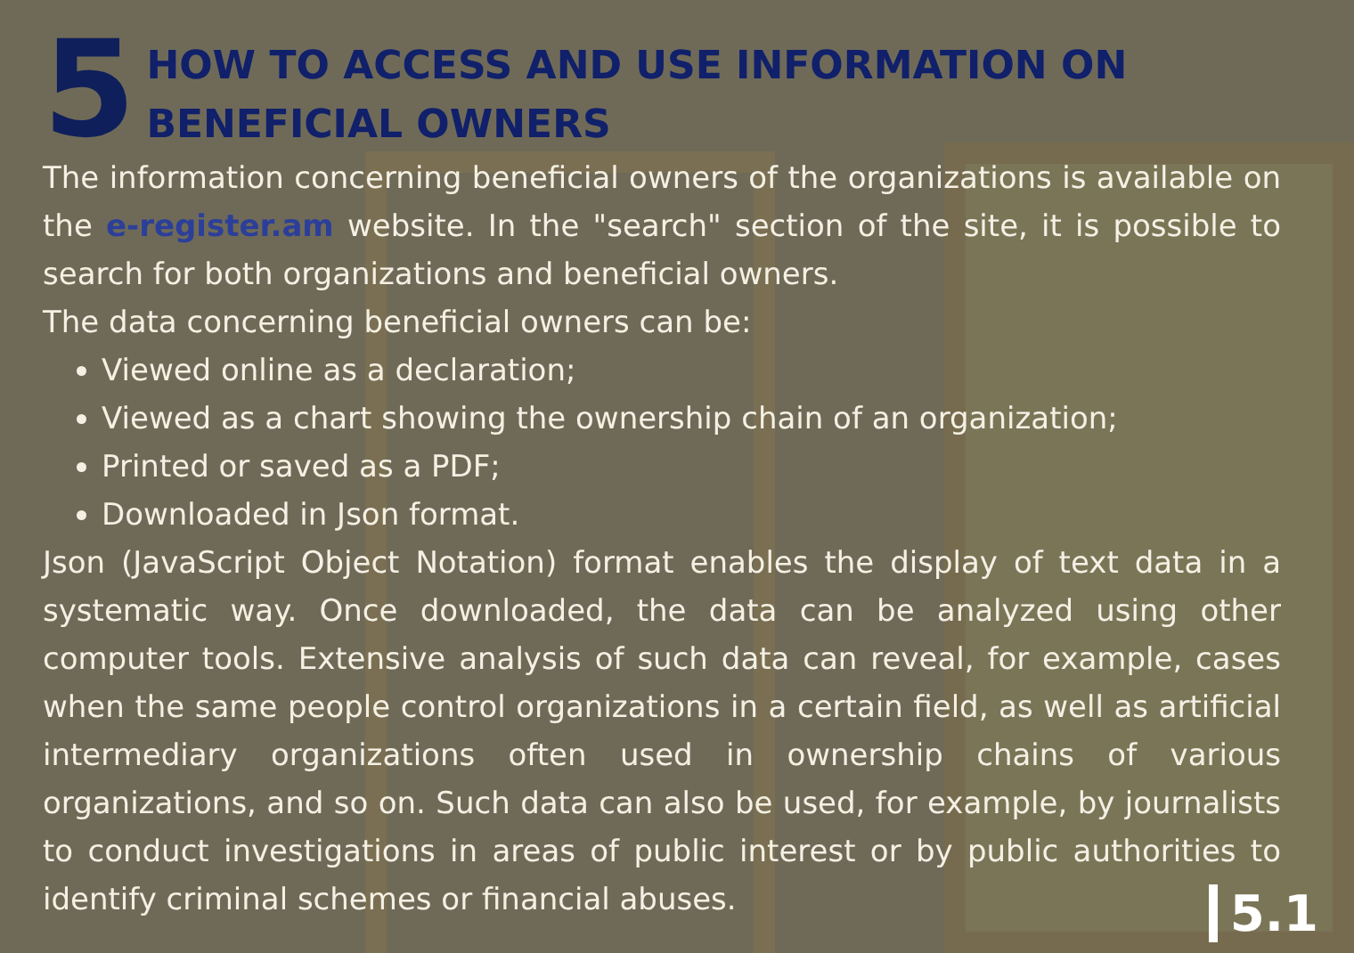5
HOW TO ACCESS AND USE INFORMATION ON BENEFICIAL OWNERS
The information concerning beneficial owners of the organizations is available on the e-register.am website. In the "search" section of the site, it is possible to search for both organizations and beneficial owners.
The data concerning beneficial owners can be:
Viewed online as a declaration;
Viewed as a chart showing the ownership chain of an organization;
Printed or saved as a PDF;
Downloaded in Json format.
Json (JavaScript Object Notation) format enables the display of text data in a systematic way. Once downloaded, the data can be analyzed using other computer tools. Extensive analysis of such data can reveal, for example, cases when the same people control organizations in a certain field, as well as artificial intermediary organizations often used in ownership chains of various organizations, and so on. Such data can also be used, for example, by journalists to conduct investigations in areas of public interest or by public authorities to identify criminal schemes or financial abuses.
5.1